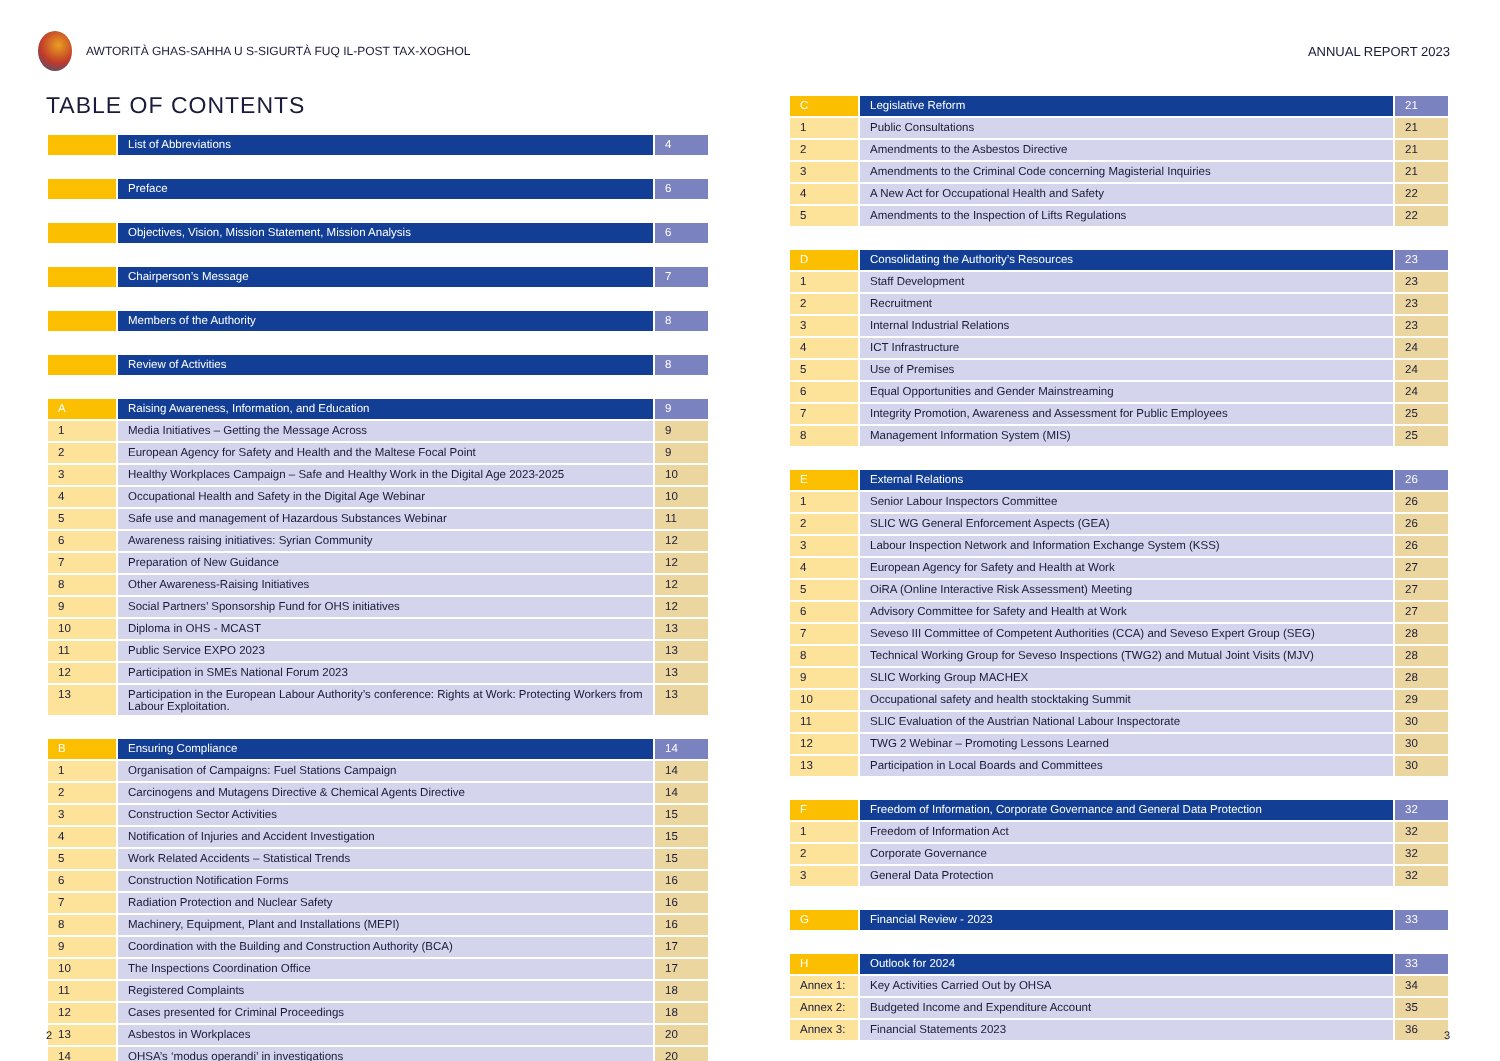AWTORITÀ GHAS-SAHHA U S-SIGURTÀ FUQ IL-POST TAX-XOGHOL
ANNUAL REPORT 2023
TABLE OF CONTENTS
| | List of Abbreviations | 4 |
| | Preface | 6 |
| | Objectives, Vision, Mission Statement, Mission Analysis | 6 |
| | Chairperson’s Message | 7 |
| | Members of the Authority | 8 |
| | Review of Activities | 8 |
| A | Raising Awareness, Information, and Education | 9 |
| 1 | Media Initiatives – Getting the Message Across | 9 |
| 2 | European Agency for Safety and Health and the Maltese Focal Point | 9 |
| 3 | Healthy Workplaces Campaign – Safe and Healthy Work in the Digital Age 2023-2025 | 10 |
| 4 | Occupational Health and Safety in the Digital Age Webinar | 10 |
| 5 | Safe use and management of Hazardous Substances Webinar | 11 |
| 6 | Awareness raising initiatives: Syrian Community | 12 |
| 7 | Preparation of New Guidance | 12 |
| 8 | Other Awareness-Raising Initiatives | 12 |
| 9 | Social Partners’ Sponsorship Fund for OHS initiatives | 12 |
| 10 | Diploma in OHS - MCAST | 13 |
| 11 | Public Service EXPO 2023 | 13 |
| 12 | Participation in SMEs National Forum 2023 | 13 |
| 13 | Participation in the European Labour Authority’s conference: Rights at Work: Protecting Workers from Labour Exploitation. | 13 |
| B | Ensuring Compliance | 14 |
| 1 | Organisation of Campaigns: Fuel Stations Campaign | 14 |
| 2 | Carcinogens and Mutagens Directive & Chemical Agents Directive | 14 |
| 3 | Construction Sector Activities | 15 |
| 4 | Notification of Injuries and Accident Investigation | 15 |
| 5 | Work Related Accidents – Statistical Trends | 15 |
| 6 | Construction Notification Forms | 16 |
| 7 | Radiation Protection and Nuclear Safety | 16 |
| 8 | Machinery, Equipment, Plant and Installations (MEPI) | 16 |
| 9 | Coordination with the Building and Construction Authority (BCA) | 17 |
| 10 | The Inspections Coordination Office | 17 |
| 11 | Registered Complaints | 18 |
| 12 | Cases presented for Criminal Proceedings | 18 |
| 13 | Asbestos in Workplaces | 20 |
| 14 | OHSA’s ‘modus operandi’ in investigations | 20 |
| C | Legislative Reform | 21 |
| 1 | Public Consultations | 21 |
| 2 | Amendments to the Asbestos Directive | 21 |
| 3 | Amendments to the Criminal Code concerning Magisterial Inquiries | 21 |
| 4 | A New Act for Occupational Health and Safety | 22 |
| 5 | Amendments to the Inspection of Lifts Regulations | 22 |
| D | Consolidating the Authority’s Resources | 23 |
| 1 | Staff Development | 23 |
| 2 | Recruitment | 23 |
| 3 | Internal Industrial Relations | 23 |
| 4 | ICT Infrastructure | 24 |
| 5 | Use of Premises | 24 |
| 6 | Equal Opportunities and Gender Mainstreaming | 24 |
| 7 | Integrity Promotion, Awareness and Assessment for Public Employees | 25 |
| 8 | Management Information System (MIS) | 25 |
| E | External Relations | 26 |
| 1 | Senior Labour Inspectors Committee | 26 |
| 2 | SLIC WG General Enforcement Aspects (GEA) | 26 |
| 3 | Labour Inspection Network and Information Exchange System (KSS) | 26 |
| 4 | European Agency for Safety and Health at Work | 27 |
| 5 | OiRA (Online Interactive Risk Assessment) Meeting | 27 |
| 6 | Advisory Committee for Safety and Health at Work | 27 |
| 7 | Seveso III Committee of Competent Authorities (CCA) and Seveso Expert Group (SEG) | 28 |
| 8 | Technical Working Group for Seveso Inspections (TWG2) and Mutual Joint Visits (MJV) | 28 |
| 9 | SLIC Working Group MACHEX | 28 |
| 10 | Occupational safety and health stocktaking Summit | 29 |
| 11 | SLIC Evaluation of the Austrian National Labour Inspectorate | 30 |
| 12 | TWG 2 Webinar – Promoting Lessons Learned | 30 |
| 13 | Participation in Local Boards and Committees | 30 |
| F | Freedom of Information, Corporate Governance and General Data Protection | 32 |
| 1 | Freedom of Information Act | 32 |
| 2 | Corporate Governance | 32 |
| 3 | General Data Protection | 32 |
| G | Financial Review - 2023 | 33 |
| H | Outlook for 2024 | 33 |
| Annex 1: | Key Activities Carried Out by OHSA | 34 |
| Annex 2: | Budgeted Income and Expenditure Account | 35 |
| Annex 3: | Financial Statements 2023 | 36 |
2 3